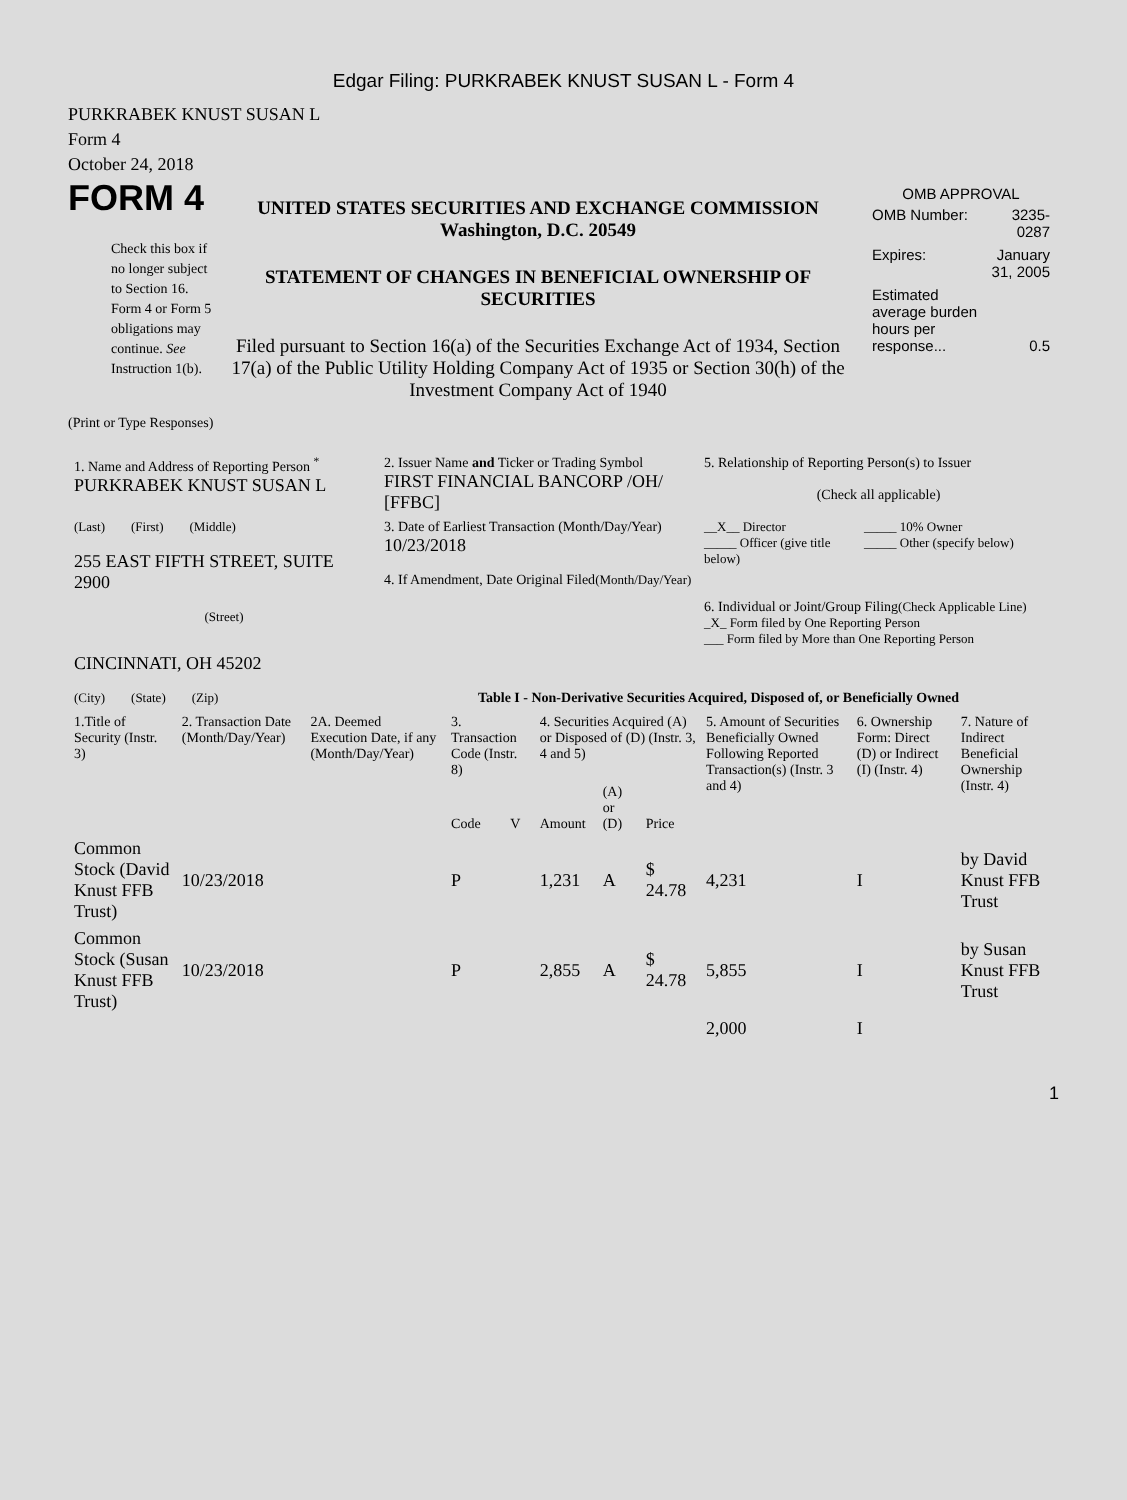Edgar Filing: PURKRABEK KNUST SUSAN L - Form 4
PURKRABEK KNUST SUSAN L
Form 4
October 24, 2018
FORM 4
Check this box if no longer subject to Section 16. Form 4 or Form 5 obligations may continue. See Instruction 1(b).
UNITED STATES SECURITIES AND EXCHANGE COMMISSION
Washington, D.C. 20549
STATEMENT OF CHANGES IN BENEFICIAL OWNERSHIP OF SECURITIES
Filed pursuant to Section 16(a) of the Securities Exchange Act of 1934, Section 17(a) of the Public Utility Holding Company Act of 1935 or Section 30(h) of the Investment Company Act of 1940
OMB APPROVAL
| OMB Number: | 3235-0287 |
| Expires: | January 31, 2005 |
| Estimated average burden hours per response... | 0.5 |
(Print or Type Responses)
| 1. Name and Address of Reporting Person <sup>*</sup> PURKRABEK KNUST SUSAN L | 2. Issuer Name and Ticker or Trading Symbol FIRST FINANCIAL BANCORP /OH/ [FFBC] | 5. Relationship of Reporting Person(s) to Issuer (Check all applicable) |
| (Last) (First) (Middle) 255 EAST FIFTH STREET, SUITE 2900 (Street) | 3. Date of Earliest Transaction (Month/Day/Year) 10/23/2018 4. If Amendment, Date Original Filed (Month/Day/Year) | __X__ Director _____ Officer (give title below) _____ 10% Owner _____ Other (specify below) 6. Individual or Joint/Group Filing (Check Applicable Line) _X_ Form filed by One Reporting Person ___ Form filed by More than One Reporting Person |
| CINCINNATI, OH 45202 (City) (State) (Zip) | Table I - Non-Derivative Securities Acquired, Disposed of, or Beneficially Owned | |
| 1.Title of Security (Instr. 3) | 2. Transaction Date (Month/Day/Year) | 2A. Deemed Execution Date, if any (Month/Day/Year) | 3. Transaction Code (Instr. 8) | | 4. Securities Acquired (A) or Disposed of (D) (Instr. 3, 4 and 5) | | | 5. Amount of Securities Beneficially Owned Following Reported Transaction(s) (Instr. 3 and 4) | 6. Ownership Form: Direct (D) or Indirect (I) (Instr. 4) | 7. Nature of Indirect Beneficial Ownership (Instr. 4) |
| --- | --- | --- | --- | --- | --- | --- | --- | --- | --- | --- |
| | | | Code | V | Amount | (A) or (D) | Price | | | |
| Common Stock (David Knust FFB Trust) | 10/23/2018 | | P | | 1,231 | A | $ 24.78 | 4,231 | I | by David Knust FFB Trust |
| Common Stock (Susan Knust FFB Trust) | 10/23/2018 | | P | | 2,855 | A | $ 24.78 | 5,855 | I | by Susan Knust FFB Trust |
| | | | | | | | | 2,000 | I | |
1